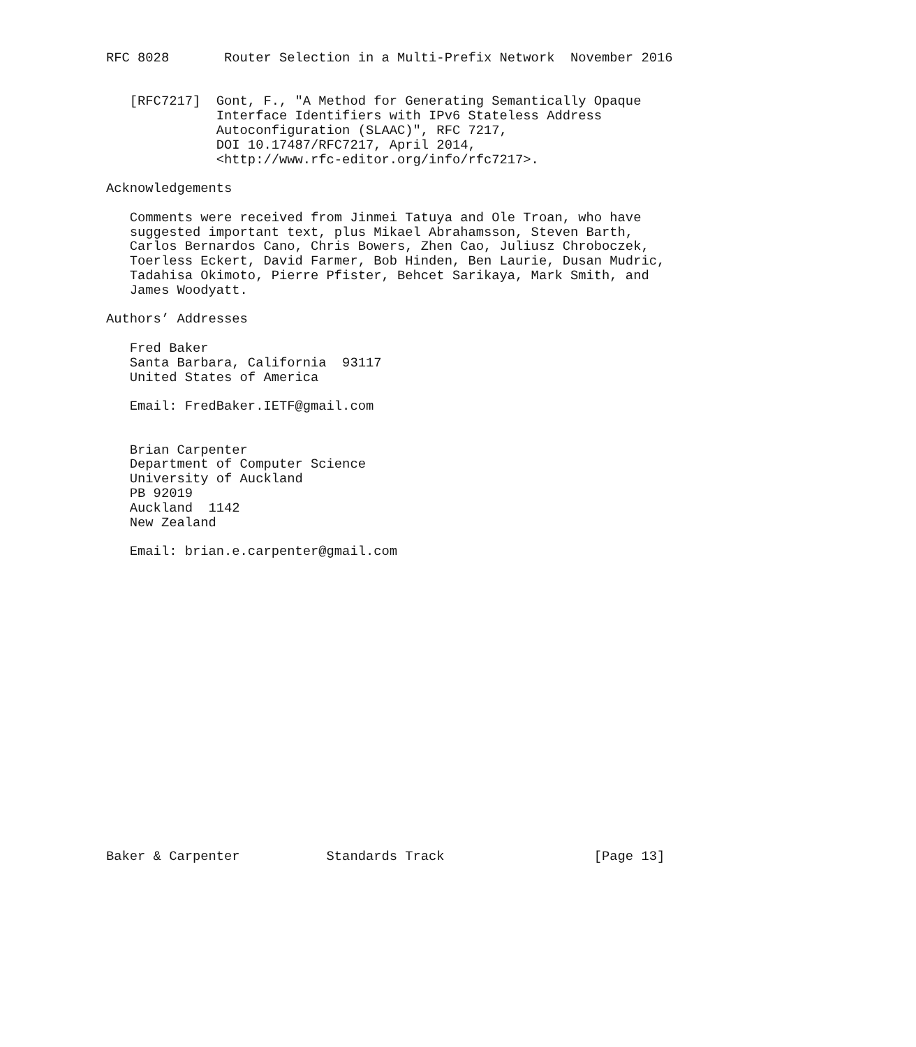RFC 8028       Router Selection in a Multi-Prefix Network  November 2016


   [RFC7217]  Gont, F., "A Method for Generating Semantically Opaque
              Interface Identifiers with IPv6 Stateless Address
              Autoconfiguration (SLAAC)", RFC 7217,
              DOI 10.17487/RFC7217, April 2014,
              <http://www.rfc-editor.org/info/rfc7217>.

Acknowledgements

   Comments were received from Jinmei Tatuya and Ole Troan, who have
   suggested important text, plus Mikael Abrahamsson, Steven Barth,
   Carlos Bernardos Cano, Chris Bowers, Zhen Cao, Juliusz Chroboczek,
   Toerless Eckert, David Farmer, Bob Hinden, Ben Laurie, Dusan Mudric,
   Tadahisa Okimoto, Pierre Pfister, Behcet Sarikaya, Mark Smith, and
   James Woodyatt.

Authors’ Addresses

   Fred Baker
   Santa Barbara, California  93117
   United States of America

   Email: FredBaker.IETF@gmail.com


   Brian Carpenter
   Department of Computer Science
   University of Auckland
   PB 92019
   Auckland  1142
   New Zealand

   Email: brian.e.carpenter@gmail.com




















Baker & Carpenter           Standards Track                   [Page 13]